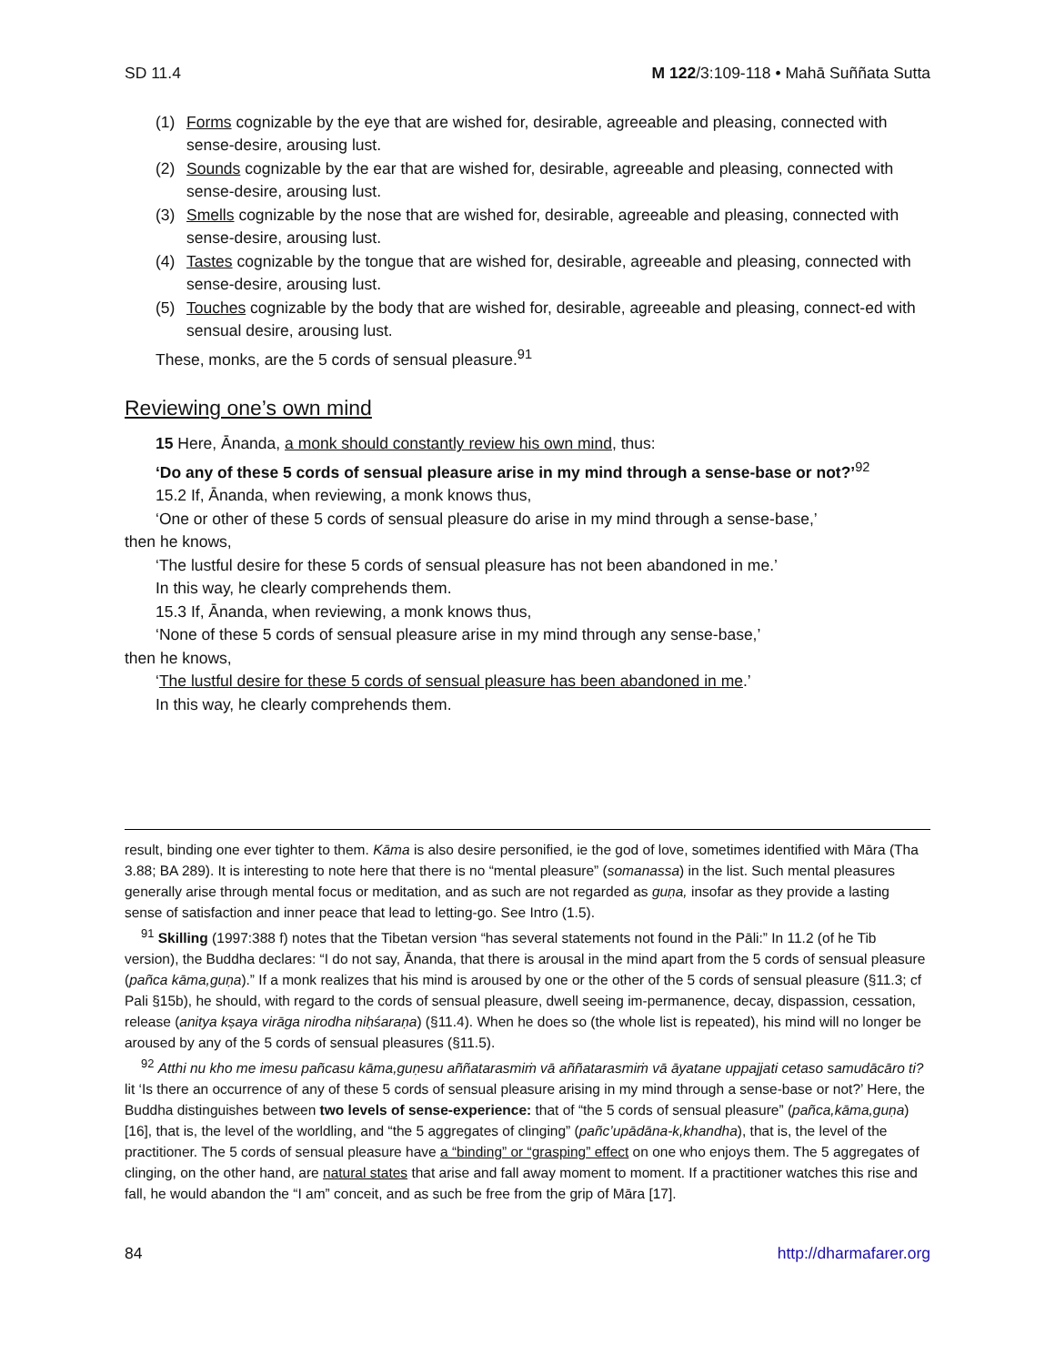SD 11.4 M 122/3:109-118 • Mahā Suññata Sutta
(1) Forms cognizable by the eye that are wished for, desirable, agreeable and pleasing, connected with sense-desire, arousing lust.
(2) Sounds cognizable by the ear that are wished for, desirable, agreeable and pleasing, connected with sense-desire, arousing lust.
(3) Smells cognizable by the nose that are wished for, desirable, agreeable and pleasing, connected with sense-desire, arousing lust.
(4) Tastes cognizable by the tongue that are wished for, desirable, agreeable and pleasing, connected with sense-desire, arousing lust.
(5) Touches cognizable by the body that are wished for, desirable, agreeable and pleasing, connect-ed with sensual desire, arousing lust.
These, monks, are the 5 cords of sensual pleasure.<sup>91</sup>
Reviewing one’s own mind
15 Here, Ānanda, a monk should constantly review his own mind, thus:
‘Do any of these 5 cords of sensual pleasure arise in my mind through a sense-base or not?’<sup>92</sup>
15.2 If, Ānanda, when reviewing, a monk knows thus,
‘One or other of these 5 cords of sensual pleasure do arise in my mind through a sense-base,’
then he knows,
‘The lustful desire for these 5 cords of sensual pleasure has not been abandoned in me.’
In this way, he clearly comprehends them.
15.3 If, Ānanda, when reviewing, a monk knows thus,
‘None of these 5 cords of sensual pleasure arise in my mind through any sense-base,’
then he knows,
‘The lustful desire for these 5 cords of sensual pleasure has been abandoned in me.’
In this way, he clearly comprehends them.
result, binding one ever tighter to them. Kāma is also desire personified, ie the god of love, sometimes identified with Māra (Tha 3.88; BA 289). It is interesting to note here that there is no “mental pleasure” (somanassa) in the list. Such mental pleasures generally arise through mental focus or meditation, and as such are not regarded as guṇa, insofar as they provide a lasting sense of satisfaction and inner peace that lead to letting-go. See Intro (1.5).
<sup>91</sup> Skilling (1997:388 f) notes that the Tibetan version “has several statements not found in the Pāli:” In 11.2 (of he Tib version), the Buddha declares: “I do not say, Ānanda, that there is arousal in the mind apart from the 5 cords of sensual pleasure (pañca kāma,guṇa).” If a monk realizes that his mind is aroused by one or the other of the 5 cords of sensual pleasure (§11.3; cf Pali §15b), he should, with regard to the cords of sensual pleasure, dwell seeing im-permanence, decay, dispassion, cessation, release (anitya kṣaya virāga nirodha niḥśaraṇa) (§11.4). When he does so (the whole list is repeated), his mind will no longer be aroused by any of the 5 cords of sensual pleasures (§11.5).
<sup>92</sup> Atthi nu kho me imesu pañcasu kāma,guṇesu aññatarasmiṁ vā aññatarasmiṁ vā āyatane uppajjati cetaso samudācāro ti? lit ‘Is there an occurrence of any of these 5 cords of sensual pleasure arising in my mind through a sense-base or not?’ Here, the Buddha distinguishes between two levels of sense-experience: that of “the 5 cords of sensual pleasure” (pañca,kāma,guṇa) [16], that is, the level of the worldling, and “the 5 aggregates of clinging” (pañc’upādāna-k,khandha), that is, the level of the practitioner. The 5 cords of sensual pleasure have a “binding” or “grasping” effect on one who enjoys them. The 5 aggregates of clinging, on the other hand, are natural states that arise and fall away moment to moment. If a practitioner watches this rise and fall, he would abandon the “I am” conceit, and as such be free from the grip of Māra [17].
84 http://dharmafarer.org